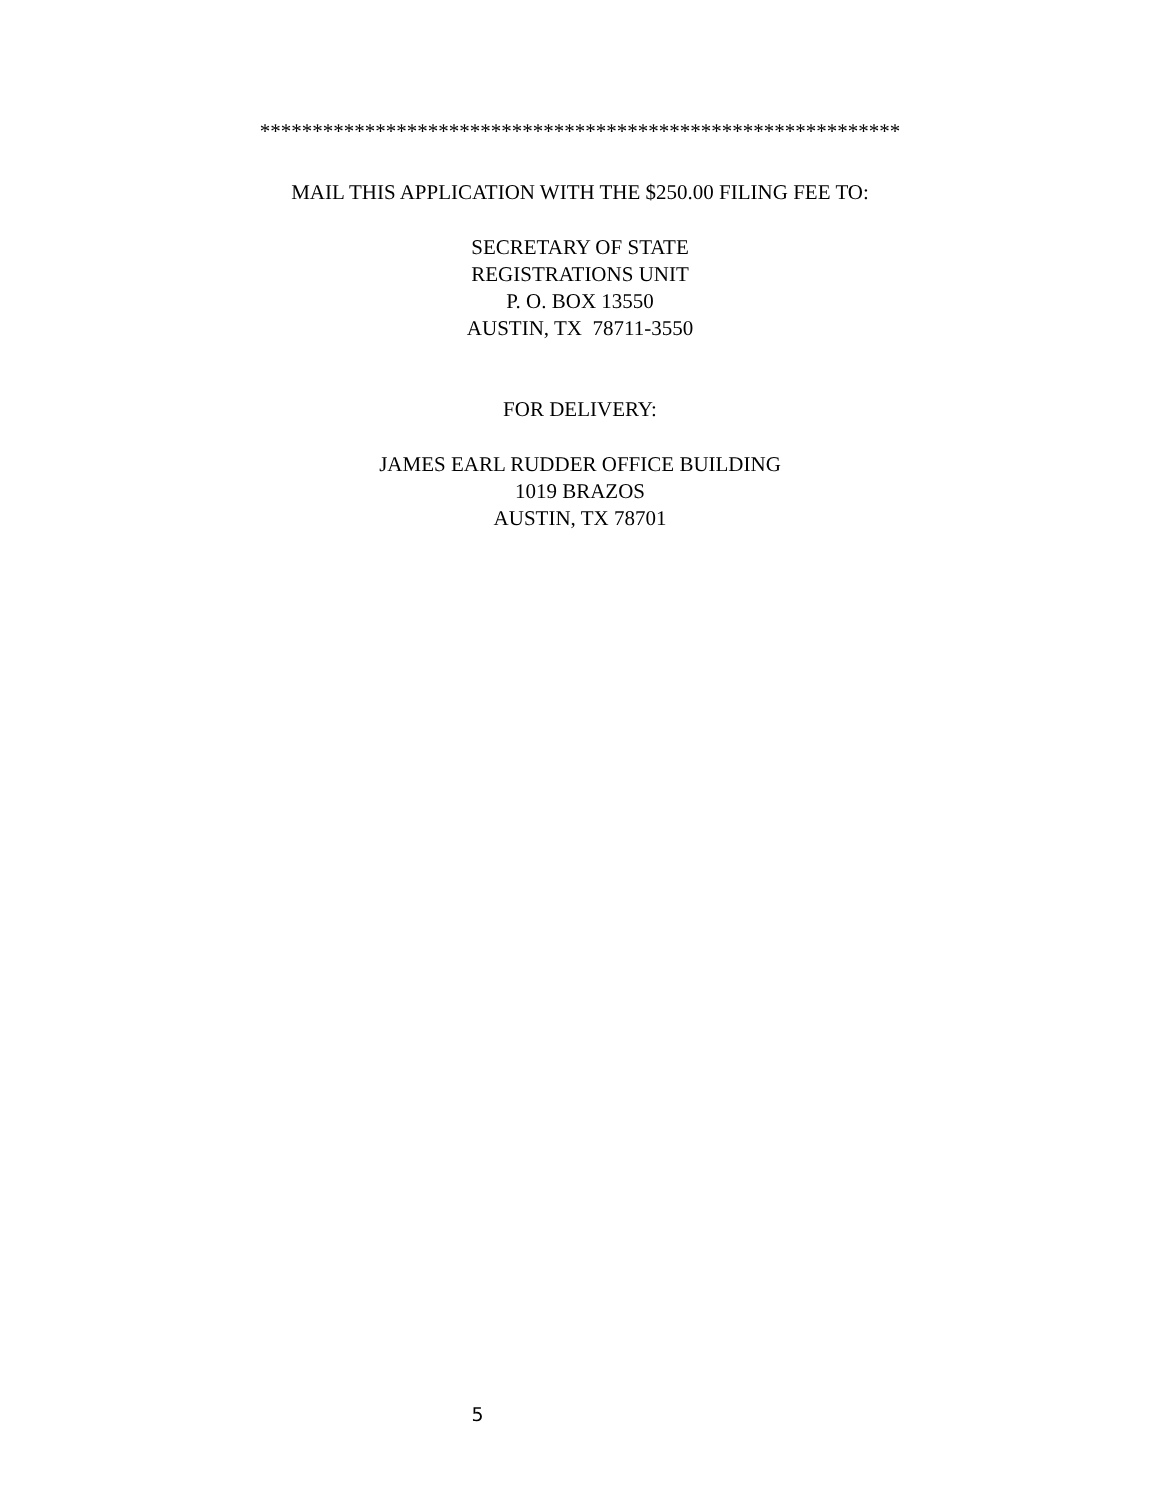*************************************************************
MAIL THIS APPLICATION WITH THE $250.00 FILING FEE TO:
SECRETARY OF STATE
REGISTRATIONS UNIT
P. O. BOX 13550
AUSTIN, TX 78711-3550
FOR DELIVERY:
JAMES EARL RUDDER OFFICE BUILDING
1019 BRAZOS
AUSTIN, TX 78701
5